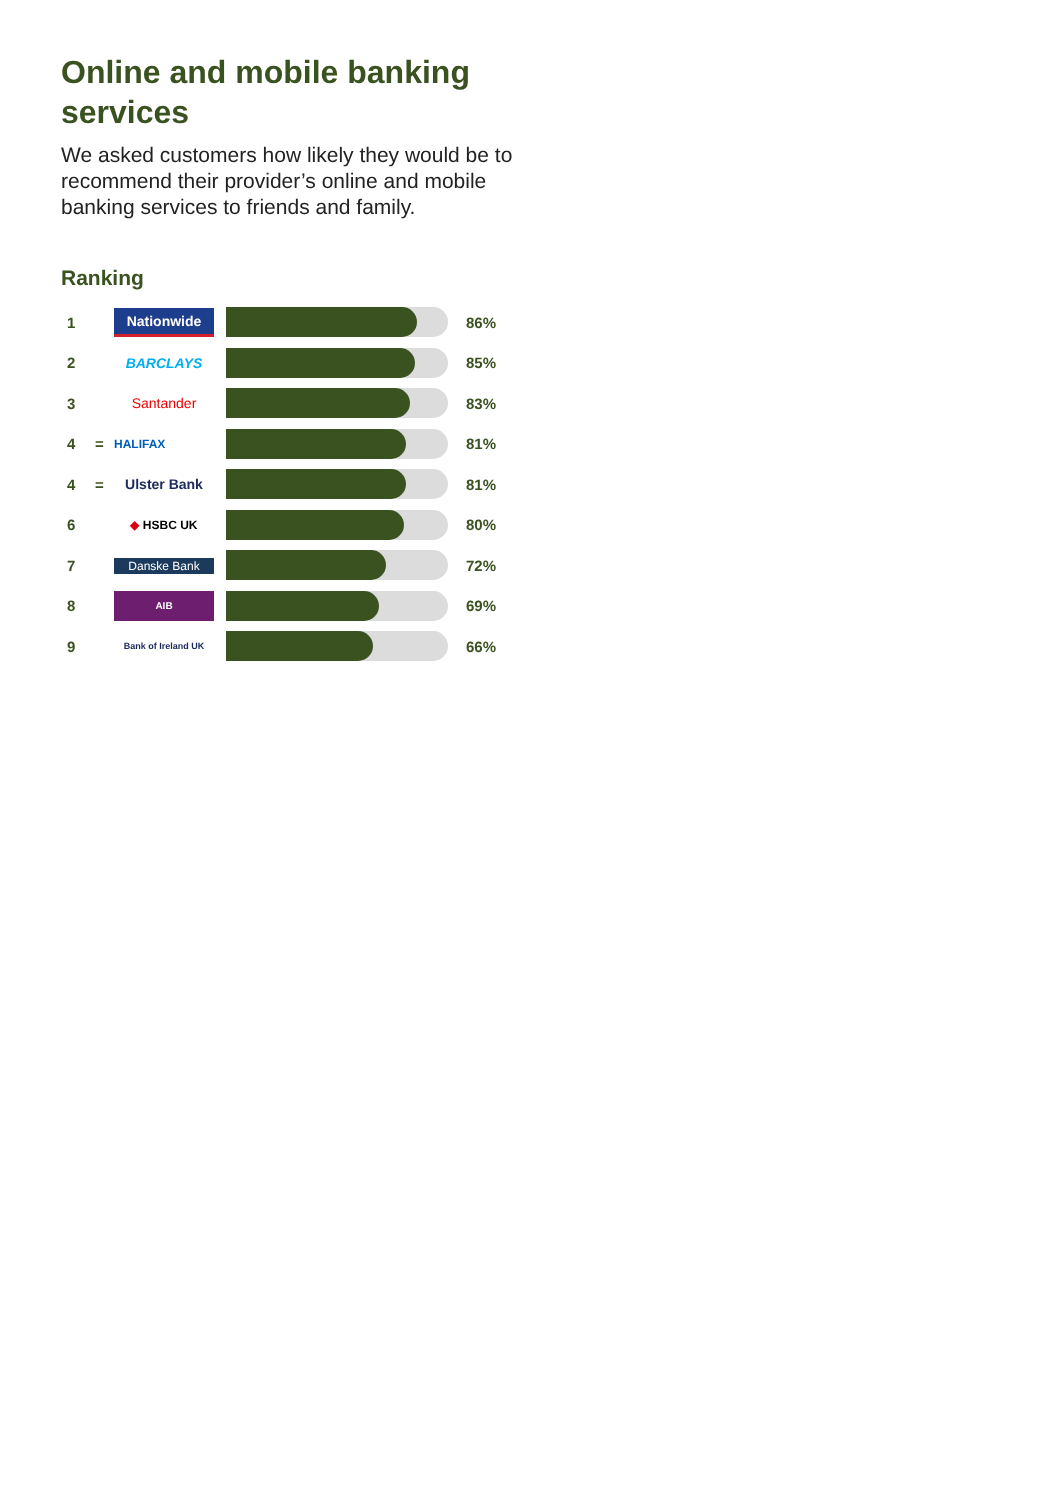Online and mobile banking services
We asked customers how likely they would be to recommend their provider’s online and mobile banking services to friends and family.
Ranking
| 1 | | Nationwide | | 86% |
| 2 | | BARCLAYS | | 85% |
| 3 | | Santander | | 83% |
| 4 | = | HALIFAX | | 81% |
| 4 | = | Ulster Bank | | 81% |
| 6 | | ◆ HSBC UK | | 80% |
| 7 | | Danske Bank | | 72% |
| 8 | | AIB | | 69% |
| 9 | | Bank of Ireland UK | | 66% |